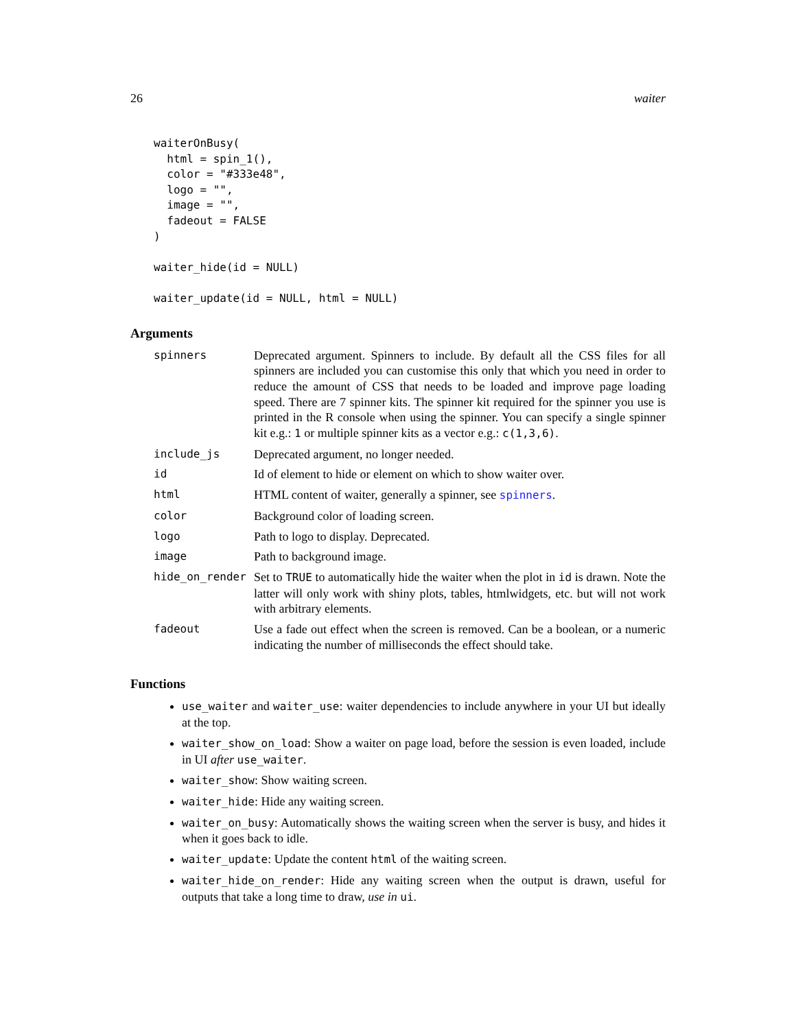26 waiter
waiterOnBusy(
  html = spin_1(),
  color = "#333e48",
  logo = "",
  image = "",
  fadeout = FALSE
)

waiter_hide(id = NULL)

waiter_update(id = NULL, html = NULL)
Arguments
| spinners | Deprecated argument. Spinners to include. By default all the CSS files for all spinners are included you can customise this only that which you need in order to reduce the amount of CSS that needs to be loaded and improve page loading speed. There are 7 spinner kits. The spinner kit required for the spinner you use is printed in the R console when using the spinner. You can specify a single spinner kit e.g.: 1 or multiple spinner kits as a vector e.g.: c(1,3,6) . |
| include_js | Deprecated argument, no longer needed. |
| id | Id of element to hide or element on which to show waiter over. |
| html | HTML content of waiter, generally a spinner, see spinners . |
| color | Background color of loading screen. |
| logo | Path to logo to display. Deprecated. |
| image | Path to background image. |
| hide_on_render | Set to TRUE to automatically hide the waiter when the plot in id is drawn. Note the latter will only work with shiny plots, tables, htmlwidgets, etc. but will not work with arbitrary elements. |
| fadeout | Use a fade out effect when the screen is removed. Can be a boolean, or a numeric indicating the number of milliseconds the effect should take. |
Functions
use_waiter and waiter_use: waiter dependencies to include anywhere in your UI but ideally at the top.
waiter_show_on_load: Show a waiter on page load, before the session is even loaded, include in UI after use_waiter.
waiter_show: Show waiting screen.
waiter_hide: Hide any waiting screen.
waiter_on_busy: Automatically shows the waiting screen when the server is busy, and hides it when it goes back to idle.
waiter_update: Update the content html of the waiting screen.
waiter_hide_on_render: Hide any waiting screen when the output is drawn, useful for outputs that take a long time to draw, use in ui.